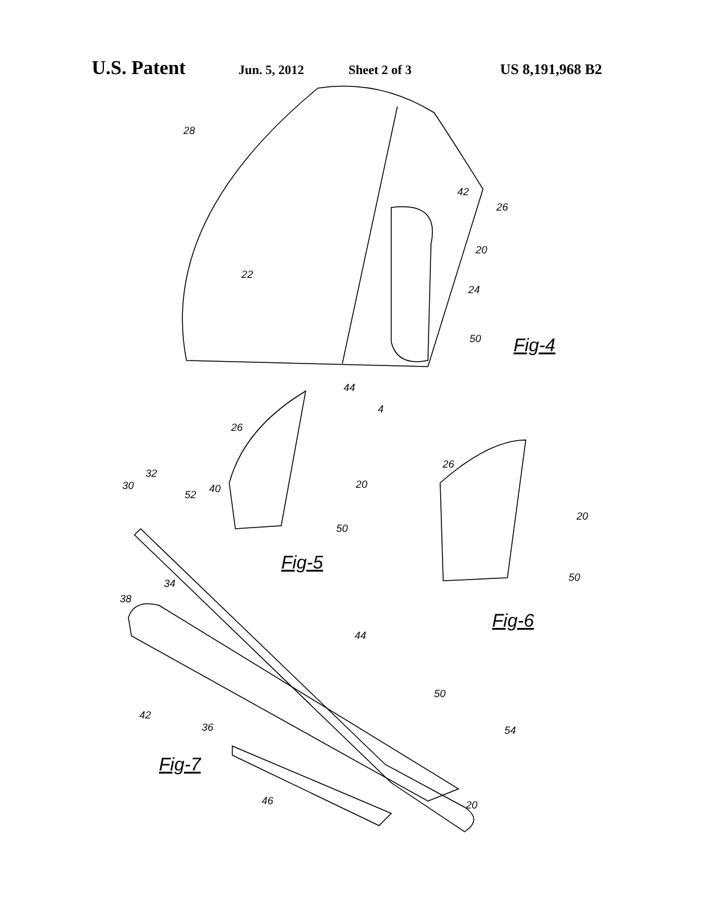U.S. Patent Jun. 5, 2012 Sheet 2 of 3 US 8,191,968 B2
28
42
26
20
22
24
50
Fig-4
44
4
26
26
32
30
52
40
20
20
50
Fig-5
34
38
50
Fig-6
44
50
42
36
54
Fig-7
46
20